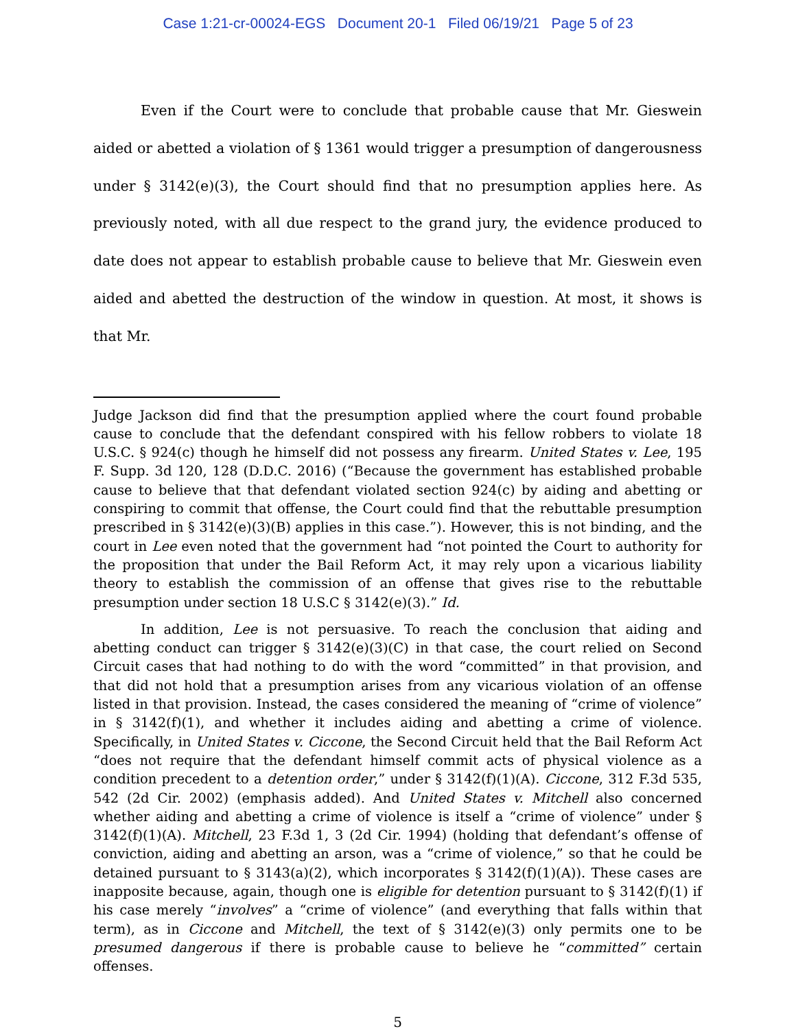Case 1:21-cr-00024-EGS Document 20-1 Filed 06/19/21 Page 5 of 23
Even if the Court were to conclude that probable cause that Mr. Gieswein aided or abetted a violation of § 1361 would trigger a presumption of dangerousness under § 3142(e)(3), the Court should find that no presumption applies here. As previously noted, with all due respect to the grand jury, the evidence produced to date does not appear to establish probable cause to believe that Mr. Gieswein even aided and abetted the destruction of the window in question. At most, it shows is that Mr.
Judge Jackson did find that the presumption applied where the court found probable cause to conclude that the defendant conspired with his fellow robbers to violate 18 U.S.C. § 924(c) though he himself did not possess any firearm. United States v. Lee, 195 F. Supp. 3d 120, 128 (D.D.C. 2016) (“Because the government has established probable cause to believe that that defendant violated section 924(c) by aiding and abetting or conspiring to commit that offense, the Court could find that the rebuttable presumption prescribed in § 3142(e)(3)(B) applies in this case.”). However, this is not binding, and the court in Lee even noted that the government had “not pointed the Court to authority for the proposition that under the Bail Reform Act, it may rely upon a vicarious liability theory to establish the commission of an offense that gives rise to the rebuttable presumption under section 18 U.S.C § 3142(e)(3).” Id.
In addition, Lee is not persuasive. To reach the conclusion that aiding and abetting conduct can trigger § 3142(e)(3)(C) in that case, the court relied on Second Circuit cases that had nothing to do with the word “committed” in that provision, and that did not hold that a presumption arises from any vicarious violation of an offense listed in that provision. Instead, the cases considered the meaning of “crime of violence” in § 3142(f)(1), and whether it includes aiding and abetting a crime of violence. Specifically, in United States v. Ciccone, the Second Circuit held that the Bail Reform Act “does not require that the defendant himself commit acts of physical violence as a condition precedent to a detention order,” under § 3142(f)(1)(A). Ciccone, 312 F.3d 535, 542 (2d Cir. 2002) (emphasis added). And United States v. Mitchell also concerned whether aiding and abetting a crime of violence is itself a “crime of violence” under § 3142(f)(1)(A). Mitchell, 23 F.3d 1, 3 (2d Cir. 1994) (holding that defendant’s offense of conviction, aiding and abetting an arson, was a “crime of violence,” so that he could be detained pursuant to § 3143(a)(2), which incorporates § 3142(f)(1)(A)). These cases are inapposite because, again, though one is eligible for detention pursuant to § 3142(f)(1) if his case merely “involves” a “crime of violence” (and everything that falls within that term), as in Ciccone and Mitchell, the text of § 3142(e)(3) only permits one to be presumed dangerous if there is probable cause to believe he “committed” certain offenses.
5